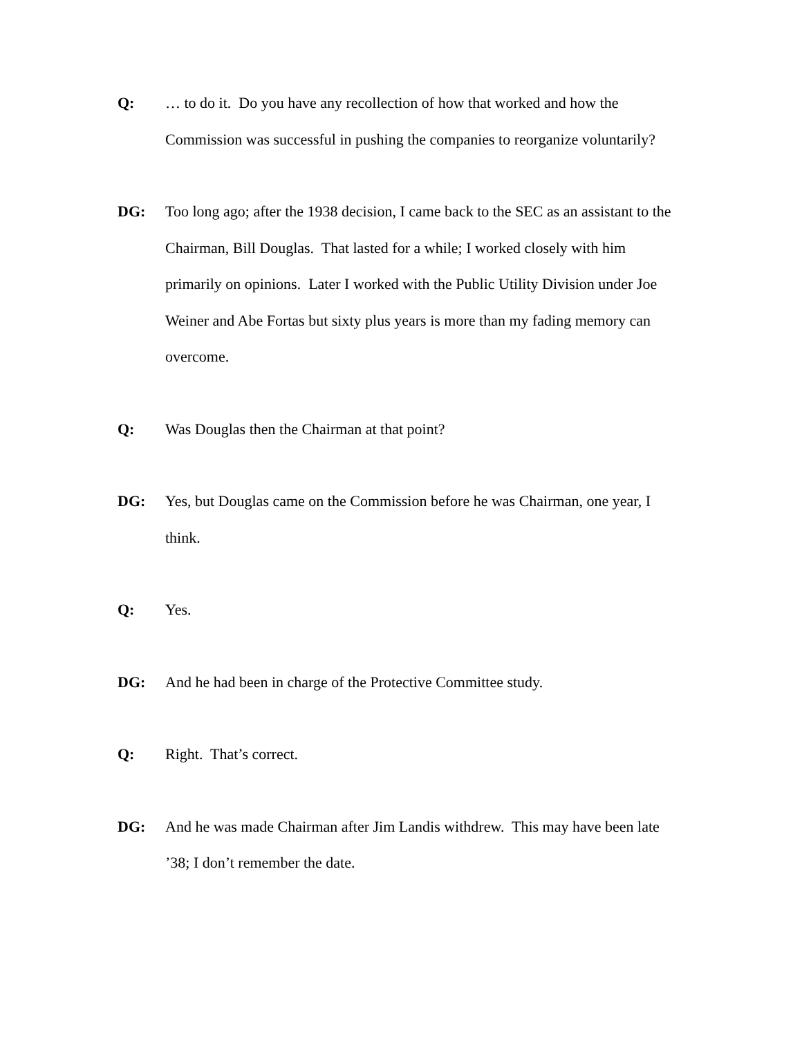Q: … to do it. Do you have any recollection of how that worked and how the Commission was successful in pushing the companies to reorganize voluntarily?
DG: Too long ago; after the 1938 decision, I came back to the SEC as an assistant to the Chairman, Bill Douglas. That lasted for a while; I worked closely with him primarily on opinions. Later I worked with the Public Utility Division under Joe Weiner and Abe Fortas but sixty plus years is more than my fading memory can overcome.
Q: Was Douglas then the Chairman at that point?
DG: Yes, but Douglas came on the Commission before he was Chairman, one year, I think.
Q: Yes.
DG: And he had been in charge of the Protective Committee study.
Q: Right. That’s correct.
DG: And he was made Chairman after Jim Landis withdrew. This may have been late ’38; I don’t remember the date.